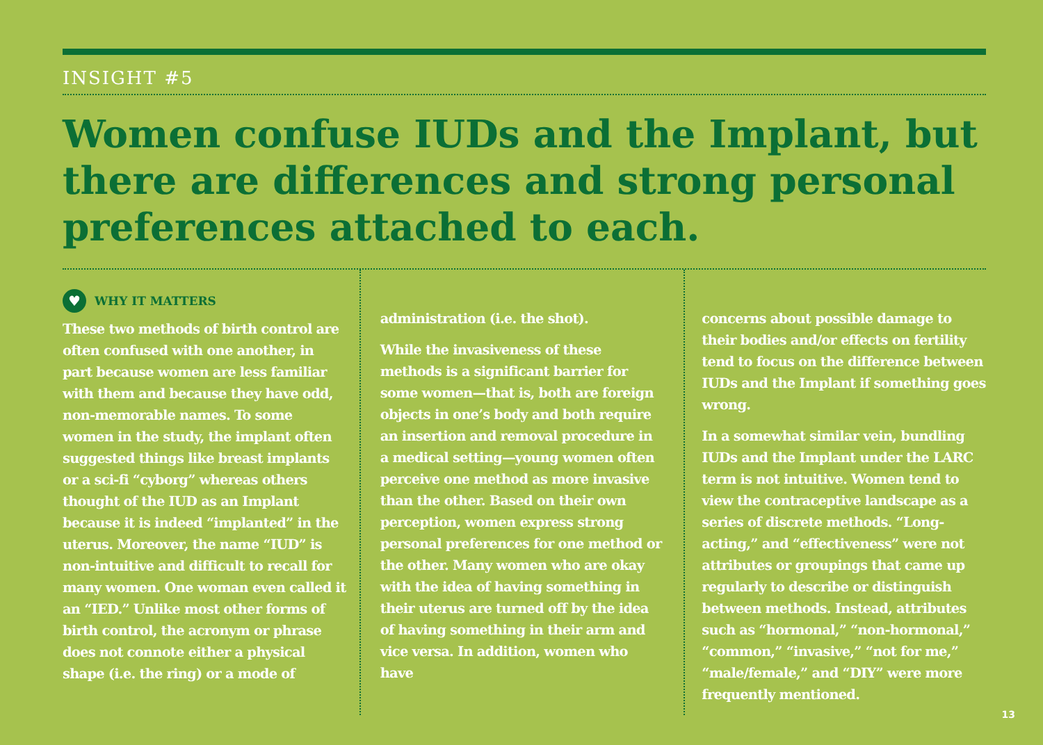INSIGHT #5
Women confuse IUDs and the Implant, but there are differences and strong personal preferences attached to each.
♥ WHY IT MATTERS
These two methods of birth control are often confused with one another, in part because women are less familiar with them and because they have odd, non-memorable names. To some women in the study, the implant often suggested things like breast implants or a sci-fi “cyborg” whereas others thought of the IUD as an Implant because it is indeed “implanted” in the uterus. Moreover, the name “IUD” is non-intuitive and difficult to recall for many women. One woman even called it an “IED.” Unlike most other forms of birth control, the acronym or phrase does not connote either a physical shape (i.e. the ring) or a mode of
administration (i.e. the shot).
While the invasiveness of these methods is a significant barrier for some women—that is, both are foreign objects in one’s body and both require an insertion and removal procedure in a medical setting—young women often perceive one method as more invasive than the other. Based on their own perception, women express strong personal preferences for one method or the other. Many women who are okay with the idea of having something in their uterus are turned off by the idea of having something in their arm and vice versa. In addition, women who have
concerns about possible damage to their bodies and/or effects on fertility tend to focus on the difference between IUDs and the Implant if something goes wrong.
In a somewhat similar vein, bundling IUDs and the Implant under the LARC term is not intuitive. Women tend to view the contraceptive landscape as a series of discrete methods. “Long-acting,” and “effectiveness” were not attributes or groupings that came up regularly to describe or distinguish between methods. Instead, attributes such as “hormonal,” “non-hormonal,” “common,” “invasive,” “not for me,” “male/female,” and “DIY” were more frequently mentioned.
13